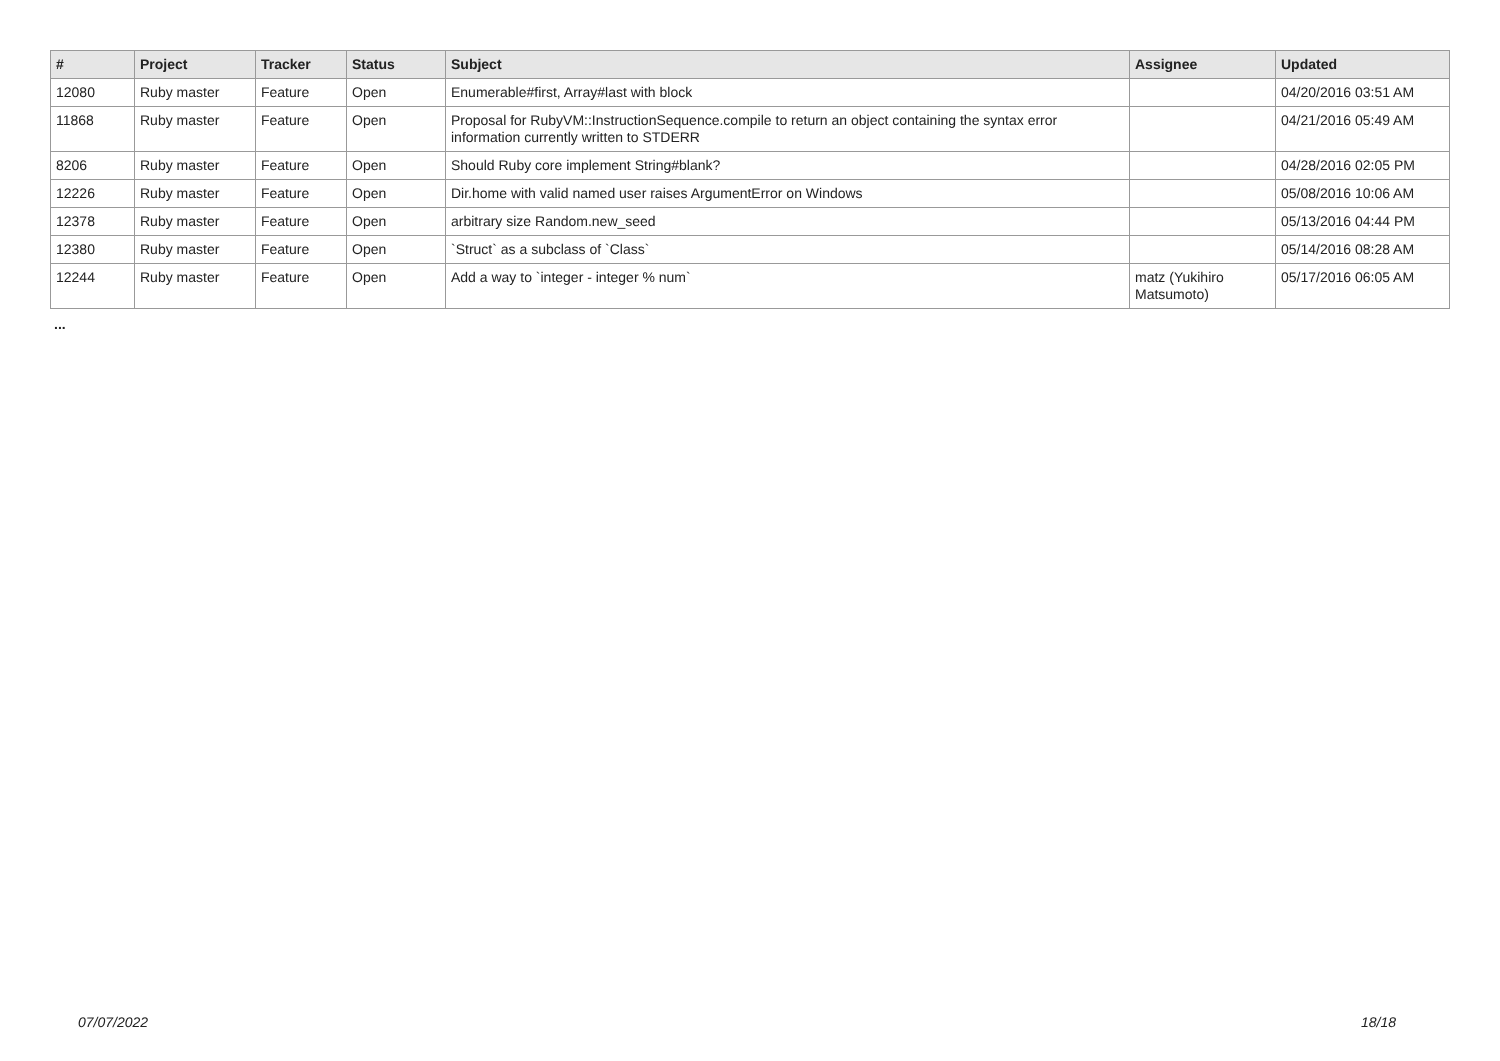| # | Project | Tracker | Status | Subject | Assignee | Updated |
| --- | --- | --- | --- | --- | --- | --- |
| 12080 | Ruby master | Feature | Open | Enumerable#first, Array#last with block | | 04/20/2016 03:51 AM |
| 11868 | Ruby master | Feature | Open | Proposal for RubyVM::InstructionSequence.compile to return an object containing the syntax error information currently written to STDERR | | 04/21/2016 05:49 AM |
| 8206 | Ruby master | Feature | Open | Should Ruby core implement String#blank? | | 04/28/2016 02:05 PM |
| 12226 | Ruby master | Feature | Open | Dir.home with valid named user raises ArgumentError on Windows | | 05/08/2016 10:06 AM |
| 12378 | Ruby master | Feature | Open | arbitrary size Random.new_seed | | 05/13/2016 04:44 PM |
| 12380 | Ruby master | Feature | Open | `Struct` as a subclass of `Class` | | 05/14/2016 08:28 AM |
| 12244 | Ruby master | Feature | Open | Add a way to `integer - integer % num` | matz (Yukihiro Matsumoto) | 05/17/2016 06:05 AM |
...
07/07/2022 18/18